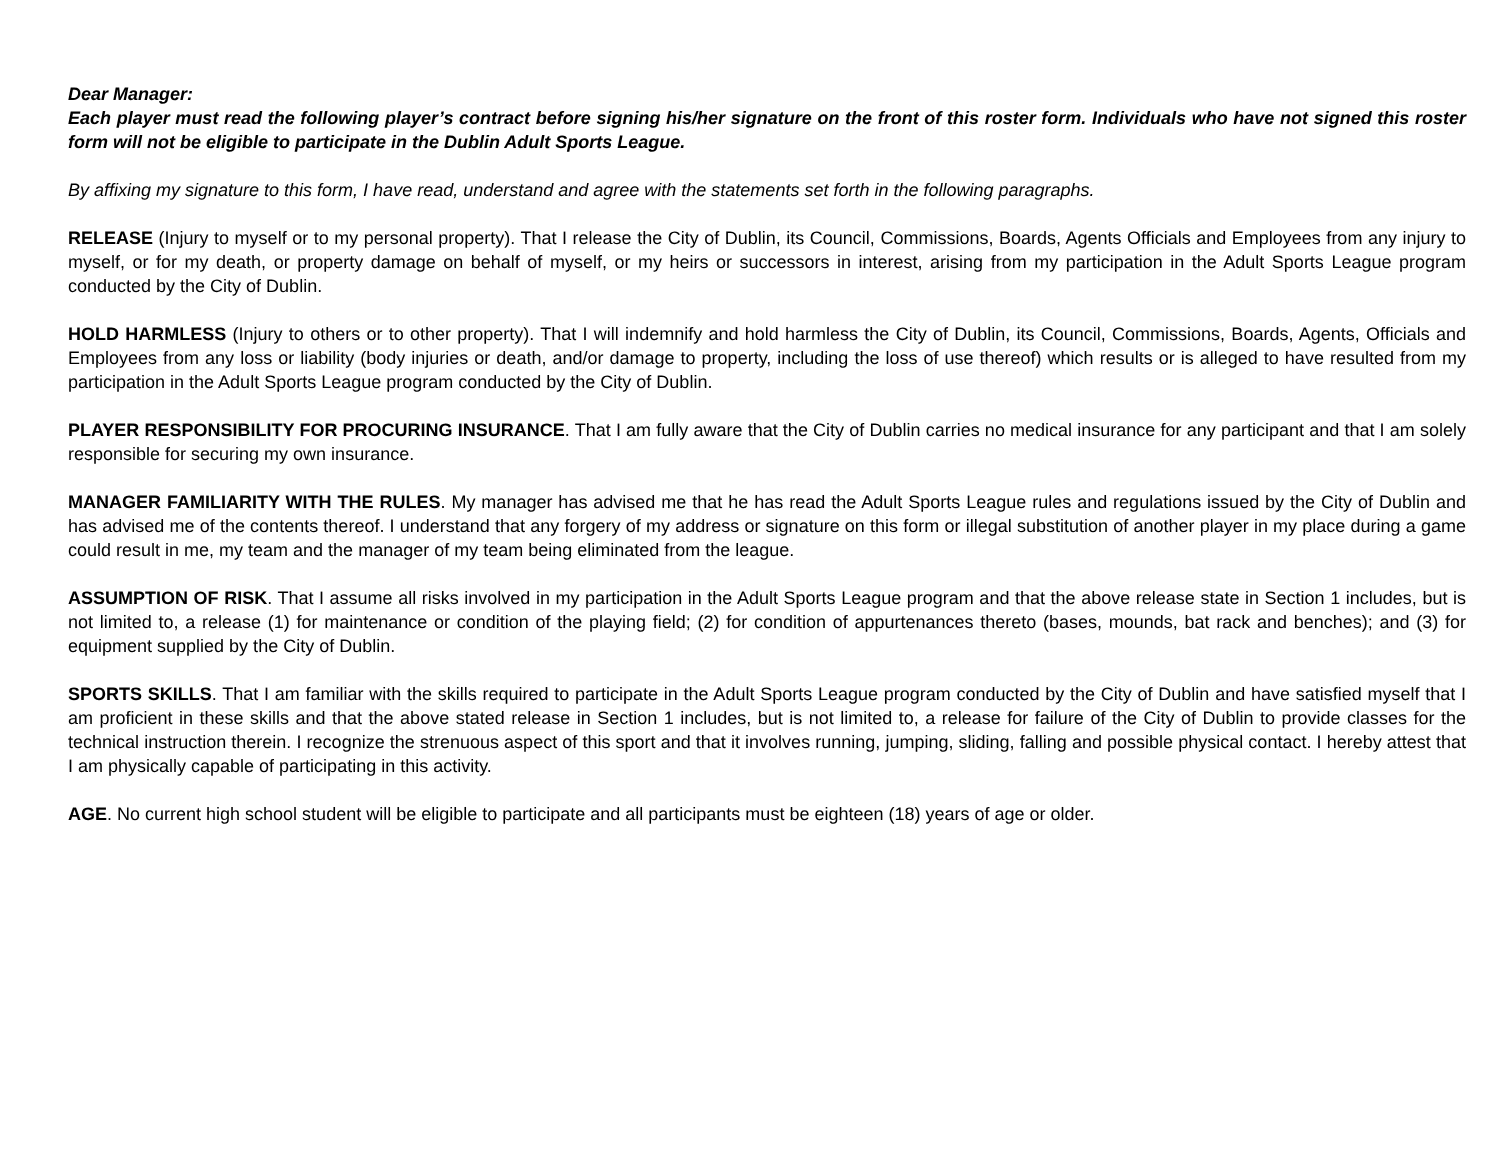Dear Manager:
Each player must read the following player’s contract before signing his/her signature on the front of this roster form. Individuals who have not signed this roster form will not be eligible to participate in the Dublin Adult Sports League.
By affixing my signature to this form, I have read, understand and agree with the statements set forth in the following paragraphs.
RELEASE (Injury to myself or to my personal property). That I release the City of Dublin, its Council, Commissions, Boards, Agents Officials and Employees from any injury to myself, or for my death, or property damage on behalf of myself, or my heirs or successors in interest, arising from my participation in the Adult Sports League program conducted by the City of Dublin.
HOLD HARMLESS (Injury to others or to other property). That I will indemnify and hold harmless the City of Dublin, its Council, Commissions, Boards, Agents, Officials and Employees from any loss or liability (body injuries or death, and/or damage to property, including the loss of use thereof) which results or is alleged to have resulted from my participation in the Adult Sports League program conducted by the City of Dublin.
PLAYER RESPONSIBILITY FOR PROCURING INSURANCE. That I am fully aware that the City of Dublin carries no medical insurance for any participant and that I am solely responsible for securing my own insurance.
MANAGER FAMILIARITY WITH THE RULES. My manager has advised me that he has read the Adult Sports League rules and regulations issued by the City of Dublin and has advised me of the contents thereof. I understand that any forgery of my address or signature on this form or illegal substitution of another player in my place during a game could result in me, my team and the manager of my team being eliminated from the league.
ASSUMPTION OF RISK. That I assume all risks involved in my participation in the Adult Sports League program and that the above release state in Section 1 includes, but is not limited to, a release (1) for maintenance or condition of the playing field; (2) for condition of appurtenances thereto (bases, mounds, bat rack and benches); and (3) for equipment supplied by the City of Dublin.
SPORTS SKILLS. That I am familiar with the skills required to participate in the Adult Sports League program conducted by the City of Dublin and have satisfied myself that I am proficient in these skills and that the above stated release in Section 1 includes, but is not limited to, a release for failure of the City of Dublin to provide classes for the technical instruction therein. I recognize the strenuous aspect of this sport and that it involves running, jumping, sliding, falling and possible physical contact. I hereby attest that I am physically capable of participating in this activity.
AGE. No current high school student will be eligible to participate and all participants must be eighteen (18) years of age or older.